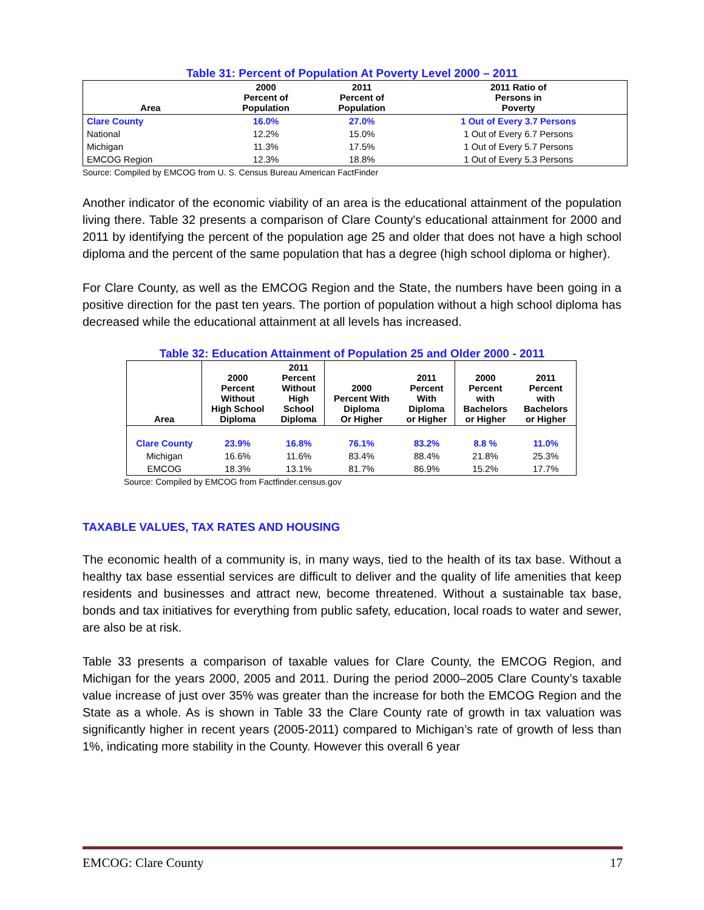Table 31: Percent of Population At Poverty Level 2000 – 2011
| Area | 2000 Percent of Population | 2011 Percent of Population | 2011 Ratio of Persons in Poverty |
| --- | --- | --- | --- |
| Clare County | 16.0% | 27.0% | 1 Out of Every 3.7 Persons |
| National | 12.2% | 15.0% | 1 Out of Every 6.7 Persons |
| Michigan | 11.3% | 17.5% | 1 Out of Every 5.7 Persons |
| EMCOG Region | 12.3% | 18.8% | 1 Out of Every 5.3 Persons |
Source: Compiled by EMCOG from U. S. Census Bureau American FactFinder
Another indicator of the economic viability of an area is the educational attainment of the population living there. Table 32 presents a comparison of Clare County's educational attainment for 2000 and 2011 by identifying the percent of the population age 25 and older that does not have a high school diploma and the percent of the same population that has a degree (high school diploma or higher).
For Clare County, as well as the EMCOG Region and the State, the numbers have been going in a positive direction for the past ten years. The portion of population without a high school diploma has decreased while the educational attainment at all levels has increased.
Table 32: Education Attainment of Population 25 and Older 2000 - 2011
| Area | 2000 Percent Without High School Diploma | 2011 Percent Without High School Diploma | 2000 Percent With Diploma Or Higher | 2011 Percent With Diploma or Higher | 2000 Percent with Bachelors or Higher | 2011 Percent with Bachelors or Higher |
| --- | --- | --- | --- | --- | --- | --- |
| Clare County | 23.9% | 16.8% | 76.1% | 83.2% | 8.8 % | 11.0% |
| Michigan | 16.6% | 11.6% | 83.4% | 88.4% | 21.8% | 25.3% |
| EMCOG | 18.3% | 13.1% | 81.7% | 86.9% | 15.2% | 17.7% |
Source: Compiled by EMCOG from Factfinder.census.gov
TAXABLE VALUES, TAX RATES AND HOUSING
The economic health of a community is, in many ways, tied to the health of its tax base. Without a healthy tax base essential services are difficult to deliver and the quality of life amenities that keep residents and businesses and attract new, become threatened. Without a sustainable tax base, bonds and tax initiatives for everything from public safety, education, local roads to water and sewer, are also be at risk.
Table 33 presents a comparison of taxable values for Clare County, the EMCOG Region, and Michigan for the years 2000, 2005 and 2011. During the period 2000–2005 Clare County’s taxable value increase of just over 35% was greater than the increase for both the EMCOG Region and the State as a whole. As is shown in Table 33 the Clare County rate of growth in tax valuation was significantly higher in recent years (2005-2011) compared to Michigan’s rate of growth of less than 1%, indicating more stability in the County. However this overall 6 year
EMCOG: Clare County 17